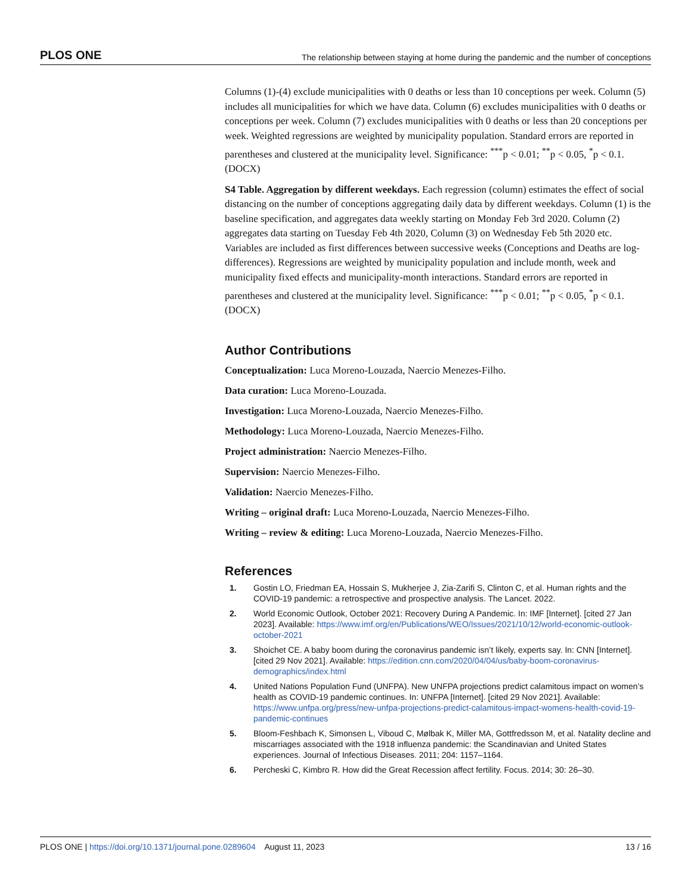PLOS ONE The relationship between staying at home during the pandemic and the number of conceptions
Columns (1)-(4) exclude municipalities with 0 deaths or less than 10 conceptions per week. Column (5) includes all municipalities for which we have data. Column (6) excludes municipalities with 0 deaths or conceptions per week. Column (7) excludes municipalities with 0 deaths or less than 20 conceptions per week. Weighted regressions are weighted by municipality population. Standard errors are reported in parentheses and clustered at the municipality level. Significance: <sup>***</sup>p < 0.01; <sup>**</sup>p < 0.05, <sup>*</sup>p < 0.1.
(DOCX)
S4 Table. Aggregation by different weekdays. Each regression (column) estimates the effect of social distancing on the number of conceptions aggregating daily data by different weekdays. Column (1) is the baseline specification, and aggregates data weekly starting on Monday Feb 3rd 2020. Column (2) aggregates data starting on Tuesday Feb 4th 2020, Column (3) on Wednesday Feb 5th 2020 etc. Variables are included as first differences between successive weeks (Conceptions and Deaths are log-differences). Regressions are weighted by municipality population and include month, week and municipality fixed effects and municipality-month interactions. Standard errors are reported in parentheses and clustered at the municipality level. Significance: <sup>***</sup>p < 0.01; <sup>**</sup>p < 0.05, <sup>*</sup>p < 0.1.
(DOCX)
Author Contributions
Conceptualization: Luca Moreno-Louzada, Naercio Menezes-Filho.
Data curation: Luca Moreno-Louzada.
Investigation: Luca Moreno-Louzada, Naercio Menezes-Filho.
Methodology: Luca Moreno-Louzada, Naercio Menezes-Filho.
Project administration: Naercio Menezes-Filho.
Supervision: Naercio Menezes-Filho.
Validation: Naercio Menezes-Filho.
Writing – original draft: Luca Moreno-Louzada, Naercio Menezes-Filho.
Writing – review & editing: Luca Moreno-Louzada, Naercio Menezes-Filho.
References
1. Gostin LO, Friedman EA, Hossain S, Mukherjee J, Zia-Zarifi S, Clinton C, et al. Human rights and the COVID-19 pandemic: a retrospective and prospective analysis. The Lancet. 2022.
2. World Economic Outlook, October 2021: Recovery During A Pandemic. In: IMF [Internet]. [cited 27 Jan 2023]. Available: https://www.imf.org/en/Publications/WEO/Issues/2021/10/12/world-economic-outlook-october-2021
3. Shoichet CE. A baby boom during the coronavirus pandemic isn’t likely, experts say. In: CNN [Internet]. [cited 29 Nov 2021]. Available: https://edition.cnn.com/2020/04/04/us/baby-boom-coronavirus-demographics/index.html
4. United Nations Population Fund (UNFPA). New UNFPA projections predict calamitous impact on women’s health as COVID-19 pandemic continues. In: UNFPA [Internet]. [cited 29 Nov 2021]. Available: https://www.unfpa.org/press/new-unfpa-projections-predict-calamitous-impact-womens-health-covid-19-pandemic-continues
5. Bloom-Feshbach K, Simonsen L, Viboud C, Mølbak K, Miller MA, Gottfredsson M, et al. Natality decline and miscarriages associated with the 1918 influenza pandemic: the Scandinavian and United States experiences. Journal of Infectious Diseases. 2011; 204: 1157–1164.
6. Percheski C, Kimbro R. How did the Great Recession affect fertility. Focus. 2014; 30: 26–30.
PLOS ONE | https://doi.org/10.1371/journal.pone.0289604 August 11, 2023 13 / 16